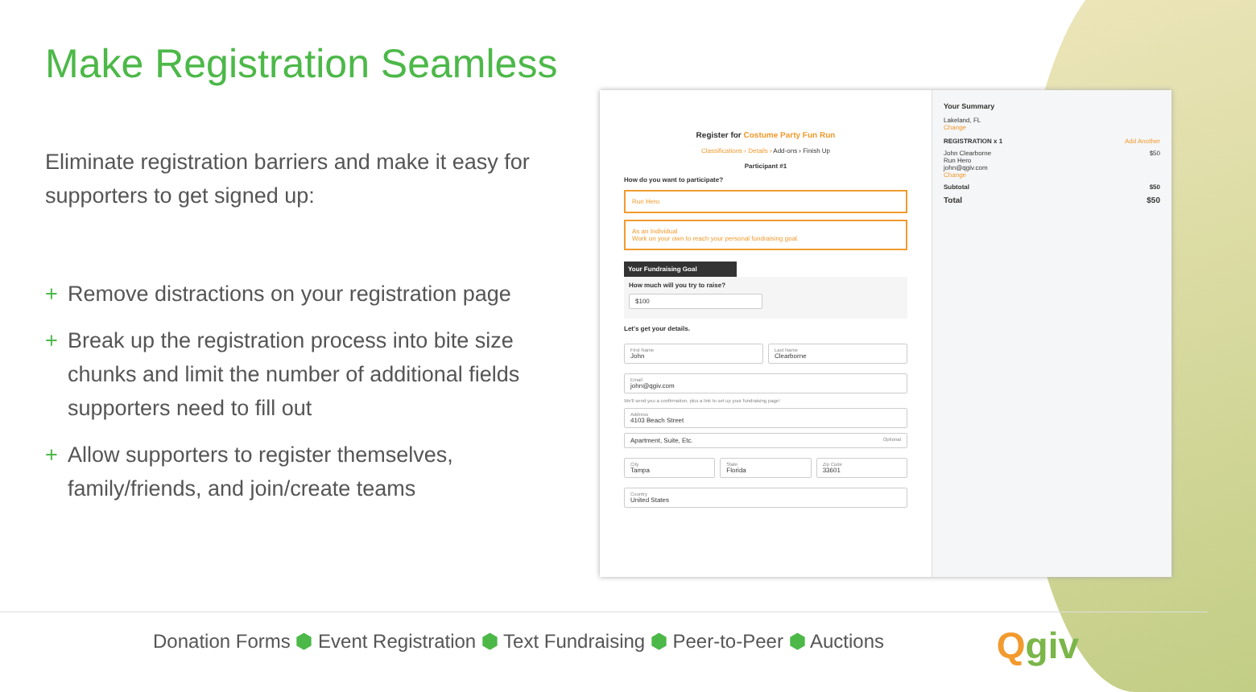Make Registration Seamless
Eliminate registration barriers and make it easy for supporters to get signed up:
+ Remove distractions on your registration page
+ Break up the registration process into bite size chunks and limit the number of additional fields supporters need to fill out
+ Allow supporters to register themselves, family/friends, and join/create teams
Register for Costume Party Fun Run
Classifications › Details › Add-ons › Finish Up
Participant #1
How do you want to participate?
Run Hero
As an Individual
Work on your own to reach your personal fundraising goal.
Your Fundraising Goal
How much will you try to raise?
$100
Let's get your details.
First Name
John
Last Name
Clearborne
Email
john@qgiv.com
We'll send you a confirmation, plus a link to set up your fundraising page!
Address
4103 Beach Street
Apartment, Suite, Etc. Optional
City
Tampa
State
Florida
Zip Code
33601
Country
United States
Your Summary
Lakeland, FL
Change
REGISTRATION x 1 Add Another
John Clearborne
Run Hero
john@qgiv.com
Change $50
Subtotal $50
Total $50
Donation Forms ⬢ Event Registration ⬢ Text Fundraising ⬢ Peer-to-Peer ⬢ Auctions
Qgiv